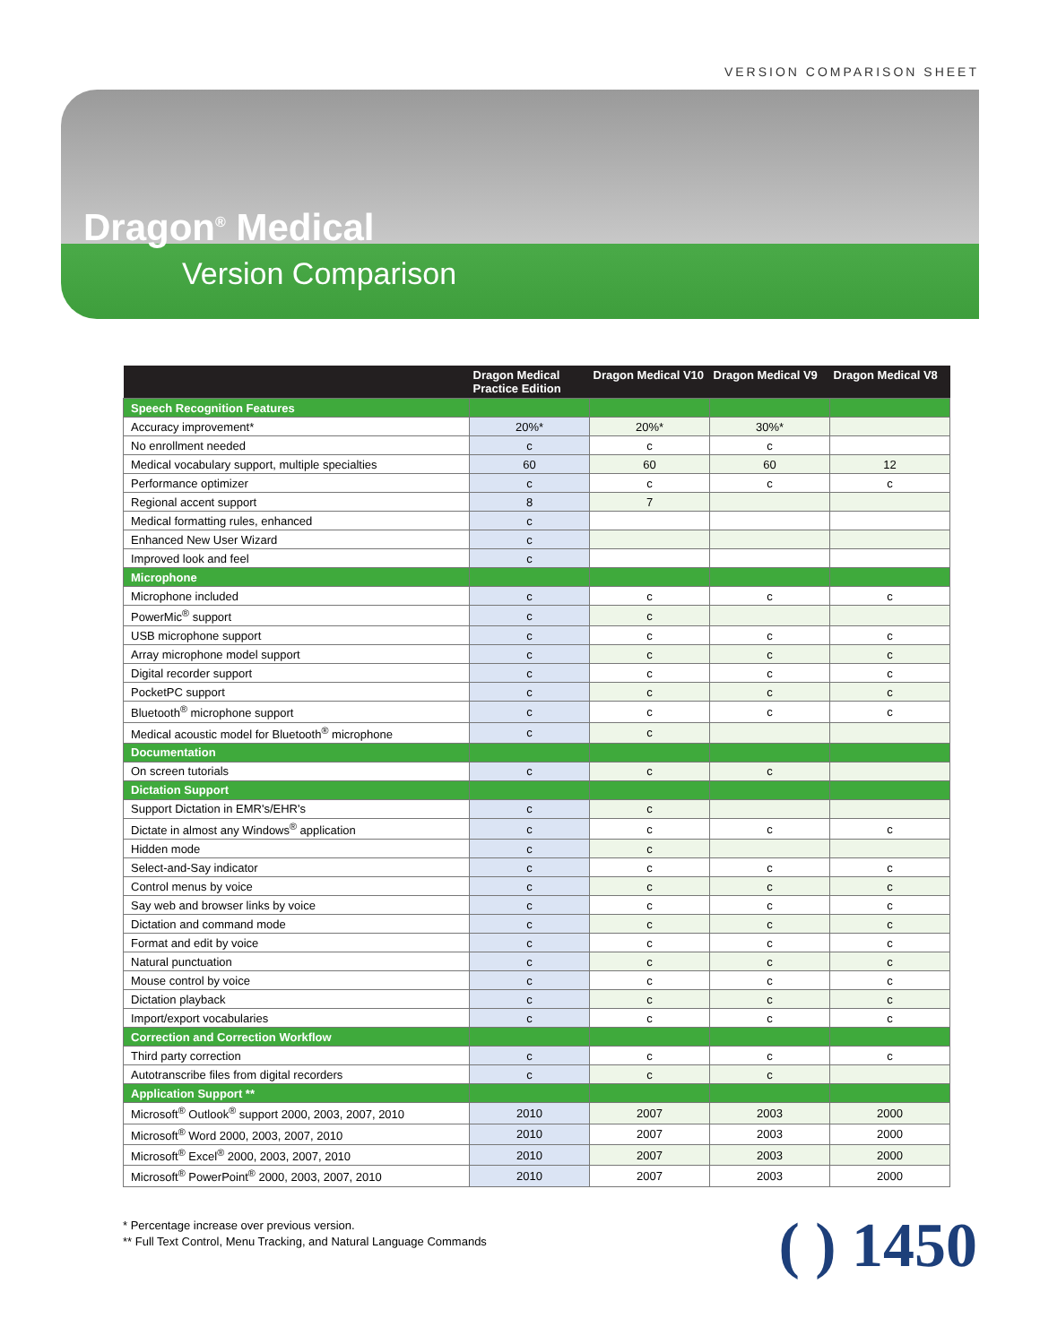VERSION COMPARISON SHEET
Dragon<sup>®</sup> Medical
Version Comparison
| | Dragon Medical Practice Edition | Dragon Medical V10 | Dragon Medical V9 | Dragon Medical V8 |
| --- | --- | --- | --- | --- |
| Speech Recognition Features | | | | |
| Accuracy improvement* | 20%* | 20%* | 30%* | |
| No enrollment needed | c | c | c | |
| Medical vocabulary support, multiple specialties | 60 | 60 | 60 | 12 |
| Performance optimizer | c | c | c | c |
| Regional accent support | 8 | 7 | | |
| Medical formatting rules, enhanced | c | | | |
| Enhanced New User Wizard | c | | | |
| Improved look and feel | c | | | |
| Microphone | | | | |
| Microphone included | c | c | c | c |
| PowerMic<sup>®</sup> support | c | c | | |
| USB microphone support | c | c | c | c |
| Array microphone model support | c | c | c | c |
| Digital recorder support | c | c | c | c |
| PocketPC support | c | c | c | c |
| Bluetooth<sup>®</sup> microphone support | c | c | c | c |
| Medical acoustic model for Bluetooth<sup>®</sup> microphone | c | c | | |
| Documentation | | | | |
| On screen tutorials | c | c | c | |
| Dictation Support | | | | |
| Support Dictation in EMR's/EHR's | c | c | | |
| Dictate in almost any Windows<sup>®</sup> application | c | c | c | c |
| Hidden mode | c | c | | |
| Select-and-Say indicator | c | c | c | c |
| Control menus by voice | c | c | c | c |
| Say web and browser links by voice | c | c | c | c |
| Dictation and command mode | c | c | c | c |
| Format and edit by voice | c | c | c | c |
| Natural punctuation | c | c | c | c |
| Mouse control by voice | c | c | c | c |
| Dictation playback | c | c | c | c |
| Import/export vocabularies | c | c | c | c |
| Correction and Correction Workflow | | | | |
| Third party correction | c | c | c | c |
| Autotranscribe files from digital recorders | c | c | c | |
| Application Support ** | | | | |
| Microsoft<sup>®</sup> Outlook<sup>®</sup> support 2000, 2003, 2007, 2010 | 2010 | 2007 | 2003 | 2000 |
| Microsoft<sup>®</sup> Word 2000, 2003, 2007, 2010 | 2010 | 2007 | 2003 | 2000 |
| Microsoft<sup>®</sup> Excel<sup>®</sup> 2000, 2003, 2007, 2010 | 2010 | 2007 | 2003 | 2000 |
| Microsoft<sup>®</sup> PowerPoint<sup>®</sup> 2000, 2003, 2007, 2010 | 2010 | 2007 | 2003 | 2000 |
* Percentage increase over previous version.
** Full Text Control, Menu Tracking, and Natural Language Commands
( ) 1450